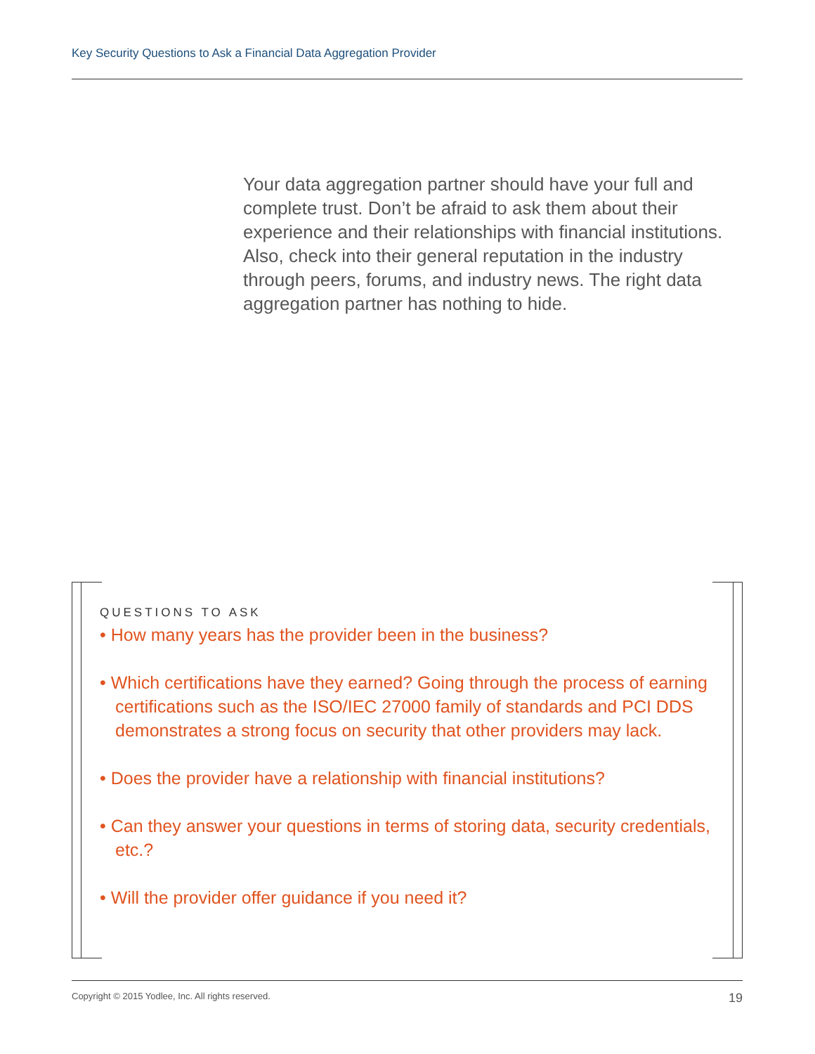Key Security Questions to Ask a Financial Data Aggregation Provider
Your data aggregation partner should have your full and complete trust. Don’t be afraid to ask them about their experience and their relationships with financial institutions. Also, check into their general reputation in the industry through peers, forums, and industry news. The right data aggregation partner has nothing to hide.
QUESTIONS TO ASK
• How many years has the provider been in the business?
• Which certifications have they earned? Going through the process of earning certifications such as the ISO/IEC 27000 family of standards and PCI DDS demonstrates a strong focus on security that other providers may lack.
• Does the provider have a relationship with financial institutions?
• Can they answer your questions in terms of storing data, security credentials, etc.?
• Will the provider offer guidance if you need it?
Copyright © 2015 Yodlee, Inc. All rights reserved. 19